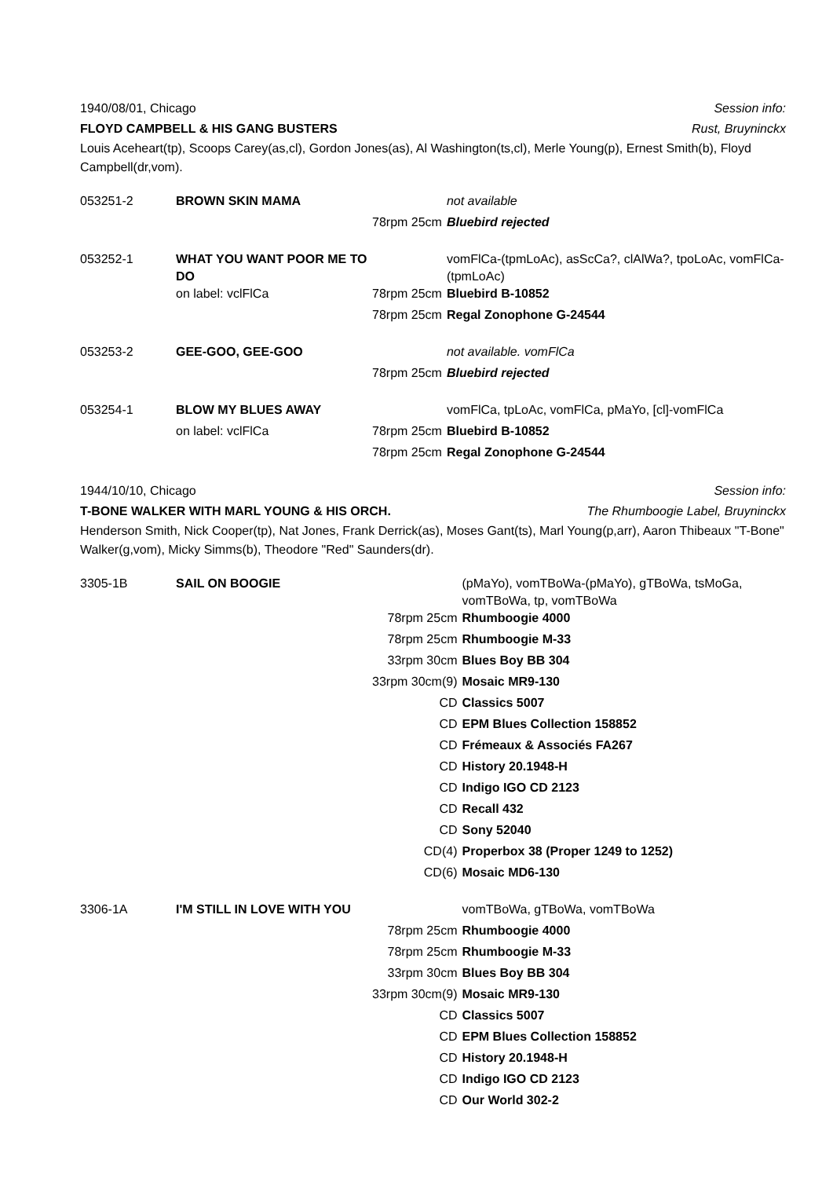1940/08/01, Chicago Session info:
FLOYD CAMPBELL & HIS GANG BUSTERS Rust, Bruyninckx
Louis Aceheart(tp), Scoops Carey(as,cl), Gordon Jones(as), Al Washington(ts,cl), Merle Young(p), Ernest Smith(b), Floyd Campbell(dr,vom).
| 053251-2 | BROWN SKIN MAMA | | not available |
| | | 78rpm 25cm | Bluebird rejected |
| 053252-1 | WHAT YOU WANT POOR ME TO DO | | vomFlCa-(tpmLoAc), asScCa?, clAlWa?, tpoLoAc, vomFlCa-(tpmLoAc) |
| | on label: vclFlCa | 78rpm 25cm | Bluebird B-10852 |
| | | 78rpm 25cm | Regal Zonophone G-24544 |
| 053253-2 | GEE-GOO, GEE-GOO | | not available. vomFlCa |
| | | 78rpm 25cm | Bluebird rejected |
| 053254-1 | BLOW MY BLUES AWAY | | vomFlCa, tpLoAc, vomFlCa, pMaYo, [cl]-vomFlCa |
| | on label: vclFlCa | 78rpm 25cm | Bluebird B-10852 |
| | | 78rpm 25cm | Regal Zonophone G-24544 |
1944/10/10, Chicago Session info:
T-BONE WALKER WITH MARL YOUNG & HIS ORCH. The Rhumboogie Label, Bruyninckx
Henderson Smith, Nick Cooper(tp), Nat Jones, Frank Derrick(as), Moses Gant(ts), Marl Young(p,arr), Aaron Thibeaux "T-Bone" Walker(g,vom), Micky Simms(b), Theodore "Red" Saunders(dr).
| 3305-1B | SAIL ON BOOGIE | | (pMaYo), vomTBoWa-(pMaYo), gTBoWa, tsMoGa, vomTBoWa, tp, vomTBoWa |
| | | 78rpm 25cm | Rhumboogie 4000 |
| | | 78rpm 25cm | Rhumboogie M-33 |
| | | 33rpm 30cm | Blues Boy BB 304 |
| | | 33rpm 30cm(9) | Mosaic MR9-130 |
| | | CD | Classics 5007 |
| | | CD | EPM Blues Collection 158852 |
| | | CD | Frémeaux & Associés FA267 |
| | | CD | History 20.1948-H |
| | | CD | Indigo IGO CD 2123 |
| | | CD | Recall 432 |
| | | CD | Sony 52040 |
| | | CD(4) | Properbox 38 (Proper 1249 to 1252) |
| | | CD(6) | Mosaic MD6-130 |
| 3306-1A | I'M STILL IN LOVE WITH YOU | | vomTBoWa, gTBoWa, vomTBoWa |
| | | 78rpm 25cm | Rhumboogie 4000 |
| | | 78rpm 25cm | Rhumboogie M-33 |
| | | 33rpm 30cm | Blues Boy BB 304 |
| | | 33rpm 30cm(9) | Mosaic MR9-130 |
| | | CD | Classics 5007 |
| | | CD | EPM Blues Collection 158852 |
| | | CD | History 20.1948-H |
| | | CD | Indigo IGO CD 2123 |
| | | CD | Our World 302-2 |